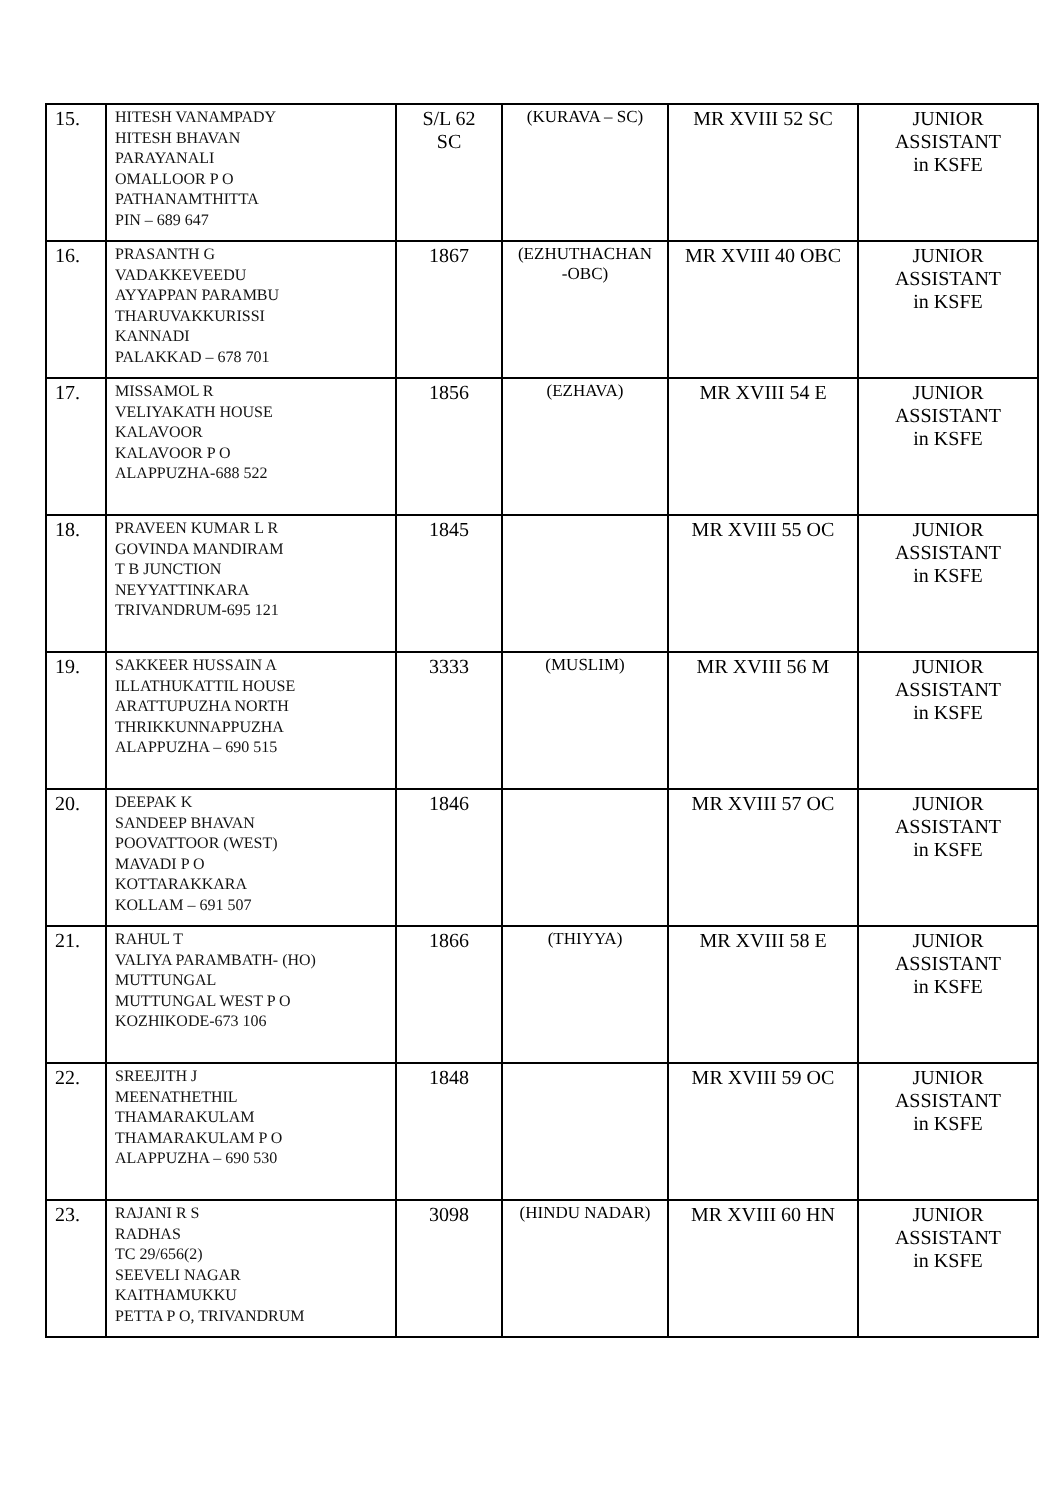| 15. | HITESH VANAMPADY HITESH BHAVAN PARAYANALI OMALLOOR P O PATHANAMTHITTA PIN – 689 647 | S/L 62 SC | (KURAVA – SC) | MR XVIII 52 SC | JUNIOR ASSISTANT in KSFE |
| 16. | PRASANTH G VADAKKEVEEDU AYYAPPAN PARAMBU THARUVAKKURISSI KANNADI PALAKKAD – 678 701 | 1867 | (EZHUTHACHAN -OBC) | MR XVIII 40 OBC | JUNIOR ASSISTANT in KSFE |
| 17. | MISSAMOL R VELIYAKATH HOUSE KALAVOOR KALAVOOR P O ALAPPUZHA-688 522 | 1856 | (EZHAVA) | MR XVIII 54 E | JUNIOR ASSISTANT in KSFE |
| 18. | PRAVEEN KUMAR L R GOVINDA MANDIRAM T B JUNCTION NEYYATTINKARA TRIVANDRUM-695 121 | 1845 | | MR XVIII 55 OC | JUNIOR ASSISTANT in KSFE |
| 19. | SAKKEER HUSSAIN A ILLATHUKATTIL HOUSE ARATTUPUZHA NORTH THRIKKUNNAPPUZHA ALAPPUZHA – 690 515 | 3333 | (MUSLIM) | MR XVIII 56 M | JUNIOR ASSISTANT in KSFE |
| 20. | DEEPAK K SANDEEP BHAVAN POOVATTOOR (WEST) MAVADI P O KOTTARAKKARA KOLLAM – 691 507 | 1846 | | MR XVIII 57 OC | JUNIOR ASSISTANT in KSFE |
| 21. | RAHUL T VALIYA PARAMBATH- (HO) MUTTUNGAL MUTTUNGAL WEST P O KOZHIKODE-673 106 | 1866 | (THIYYA) | MR XVIII 58 E | JUNIOR ASSISTANT in KSFE |
| 22. | SREEJITH J MEENATHETHIL THAMARAKULAM THAMARAKULAM P O ALAPPUZHA – 690 530 | 1848 | | MR XVIII 59 OC | JUNIOR ASSISTANT in KSFE |
| 23. | RAJANI R S RADHAS TC 29/656(2) SEEVELI NAGAR KAITHAMUKKU PETTA P O, TRIVANDRUM | 3098 | (HINDU NADAR) | MR XVIII 60 HN | JUNIOR ASSISTANT in KSFE |